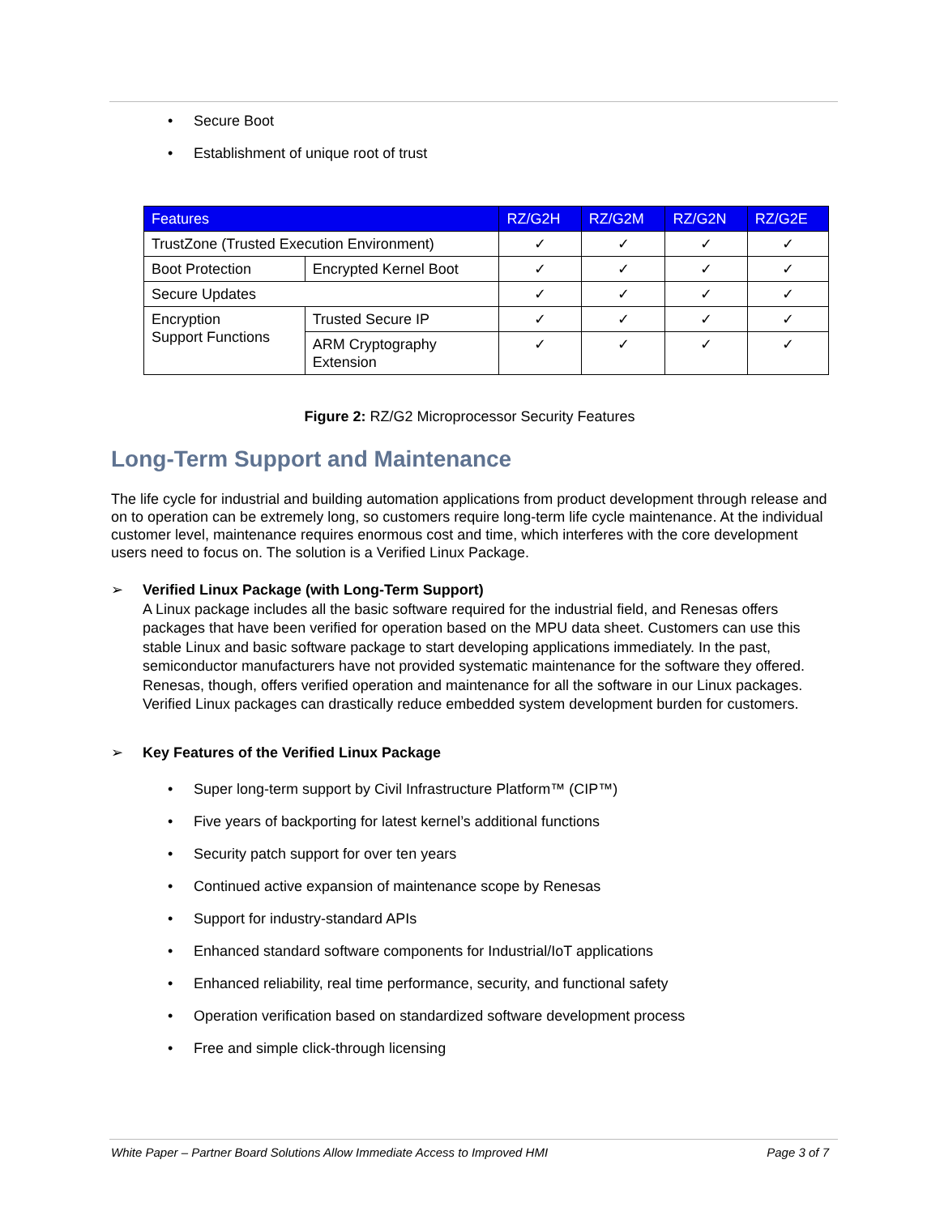• Secure Boot
• Establishment of unique root of trust
| Features | | RZ/G2H | RZ/G2M | RZ/G2N | RZ/G2E |
| --- | --- | --- | --- | --- | --- |
| TrustZone (Trusted Execution Environment) | | ✓ | ✓ | ✓ | ✓ |
| Boot Protection | Encrypted Kernel Boot | ✓ | ✓ | ✓ | ✓ |
| Secure Updates | | ✓ | ✓ | ✓ | ✓ |
| Encryption Support Functions | Trusted Secure IP | ✓ | ✓ | ✓ | ✓ |
| | ARM Cryptography Extension | ✓ | ✓ | ✓ | ✓ |
Figure 2: RZ/G2 Microprocessor Security Features
Long-Term Support and Maintenance
The life cycle for industrial and building automation applications from product development through release and on to operation can be extremely long, so customers require long-term life cycle maintenance. At the individual customer level, maintenance requires enormous cost and time, which interferes with the core development users need to focus on. The solution is a Verified Linux Package.
➢
Verified Linux Package (with Long-Term Support)
A Linux package includes all the basic software required for the industrial field, and Renesas offers packages that have been verified for operation based on the MPU data sheet. Customers can use this stable Linux and basic software package to start developing applications immediately. In the past, semiconductor manufacturers have not provided systematic maintenance for the software they offered. Renesas, though, offers verified operation and maintenance for all the software in our Linux packages. Verified Linux packages can drastically reduce embedded system development burden for customers.
➢
Key Features of the Verified Linux Package
• Super long-term support by Civil Infrastructure Platform™ (CIP™)
• Five years of backporting for latest kernel’s additional functions
• Security patch support for over ten years
• Continued active expansion of maintenance scope by Renesas
• Support for industry-standard APIs
• Enhanced standard software components for Industrial/IoT applications
• Enhanced reliability, real time performance, security, and functional safety
• Operation verification based on standardized software development process
• Free and simple click-through licensing
White Paper – Partner Board Solutions Allow Immediate Access to Improved HMI Page 3 of 7